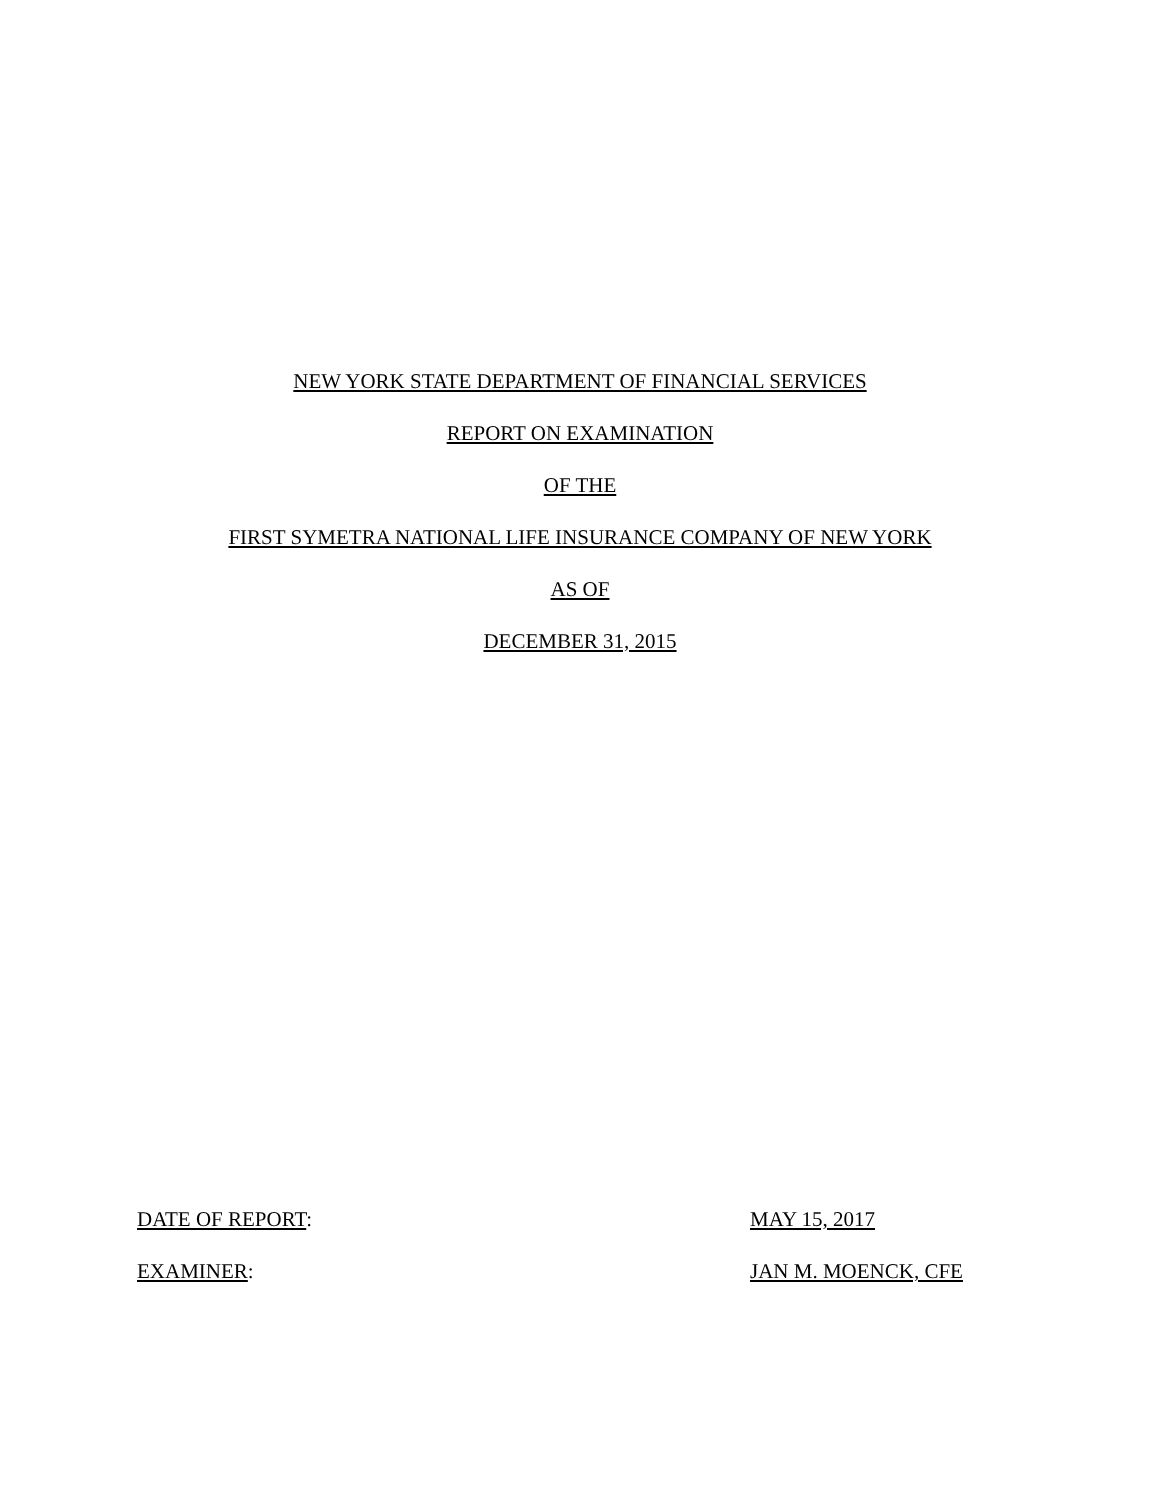NEW YORK STATE DEPARTMENT OF FINANCIAL SERVICES
REPORT ON EXAMINATION
OF THE
FIRST SYMETRA NATIONAL LIFE INSURANCE COMPANY OF NEW YORK
AS OF
DECEMBER 31, 2015
DATE OF REPORT: MAY 15, 2017
EXAMINER: JAN M. MOENCK, CFE